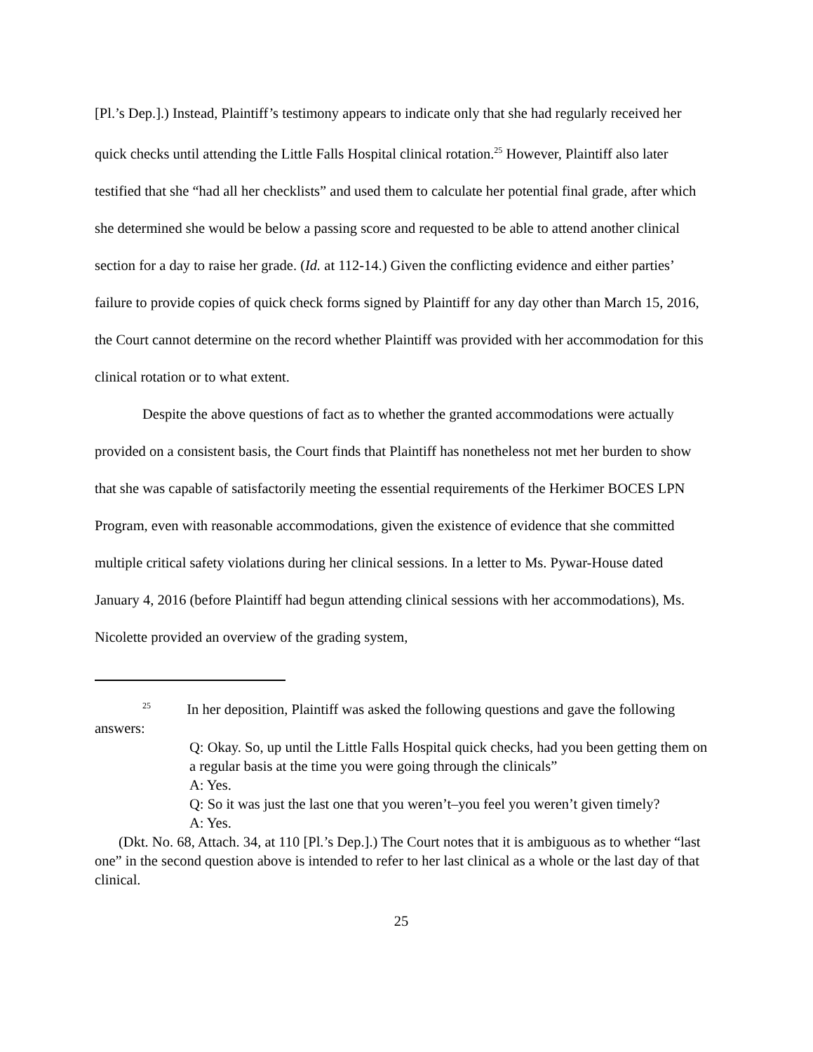[Pl.’s Dep.].) Instead, Plaintiff’s testimony appears to indicate only that she had regularly received her quick checks until attending the Little Falls Hospital clinical rotation.<sup>25</sup> However, Plaintiff also later testified that she “had all her checklists” and used them to calculate her potential final grade, after which she determined she would be below a passing score and requested to be able to attend another clinical section for a day to raise her grade. (Id. at 112-14.) Given the conflicting evidence and either parties’ failure to provide copies of quick check forms signed by Plaintiff for any day other than March 15, 2016, the Court cannot determine on the record whether Plaintiff was provided with her accommodation for this clinical rotation or to what extent.
Despite the above questions of fact as to whether the granted accommodations were actually provided on a consistent basis, the Court finds that Plaintiff has nonetheless not met her burden to show that she was capable of satisfactorily meeting the essential requirements of the Herkimer BOCES LPN Program, even with reasonable accommodations, given the existence of evidence that she committed multiple critical safety violations during her clinical sessions. In a letter to Ms. Pywar-House dated January 4, 2016 (before Plaintiff had begun attending clinical sessions with her accommodations), Ms. Nicolette provided an overview of the grading system,
<sup>25</sup> In her deposition, Plaintiff was asked the following questions and gave the following answers:
Q: Okay. So, up until the Little Falls Hospital quick checks, had you been getting them on a regular basis at the time you were going through the clinicals”
A: Yes.
Q: So it was just the last one that you weren’t–you feel you weren’t given timely?
A: Yes.
(Dkt. No. 68, Attach. 34, at 110 [Pl.’s Dep.].) The Court notes that it is ambiguous as to whether “last one” in the second question above is intended to refer to her last clinical as a whole or the last day of that clinical.
25